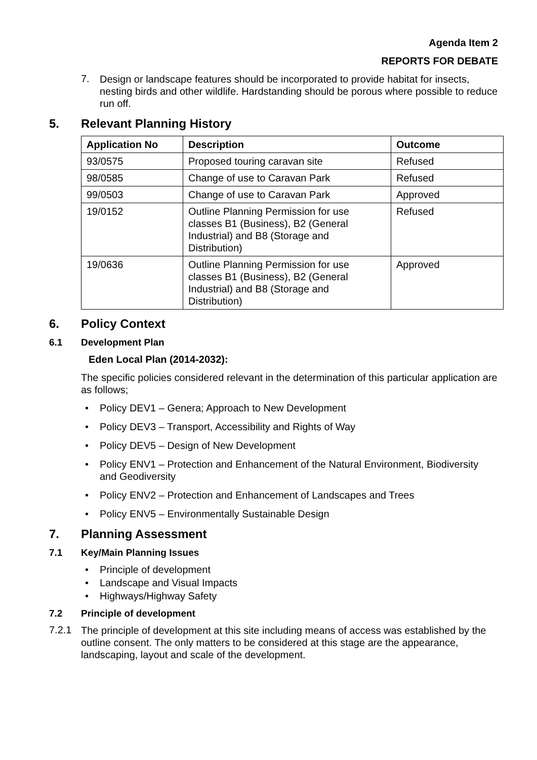Agenda Item 2
REPORTS FOR DEBATE
7.
Design or landscape features should be incorporated to provide habitat for insects, nesting birds and other wildlife. Hardstanding should be porous where possible to reduce run off.
5. Relevant Planning History
| Application No | Description | Outcome |
| --- | --- | --- |
| 93/0575 | Proposed touring caravan site | Refused |
| 98/0585 | Change of use to Caravan Park | Refused |
| 99/0503 | Change of use to Caravan Park | Approved |
| 19/0152 | Outline Planning Permission for use classes B1 (Business), B2 (General Industrial) and B8 (Storage and Distribution) | Refused |
| 19/0636 | Outline Planning Permission for use classes B1 (Business), B2 (General Industrial) and B8 (Storage and Distribution) | Approved |
6. Policy Context
6.1 Development Plan
Eden Local Plan (2014-2032):
The specific policies considered relevant in the determination of this particular application are as follows;
Policy DEV1 – Genera; Approach to New Development
Policy DEV3 – Transport, Accessibility and Rights of Way
Policy DEV5 – Design of New Development
Policy ENV1 – Protection and Enhancement of the Natural Environment, Biodiversity and Geodiversity
Policy ENV2 – Protection and Enhancement of Landscapes and Trees
Policy ENV5 – Environmentally Sustainable Design
7. Planning Assessment
7.1 Key/Main Planning Issues
Principle of development
Landscape and Visual Impacts
Highways/Highway Safety
7.2 Principle of development
7.2.1
The principle of development at this site including means of access was established by the outline consent. The only matters to be considered at this stage are the appearance, landscaping, layout and scale of the development.